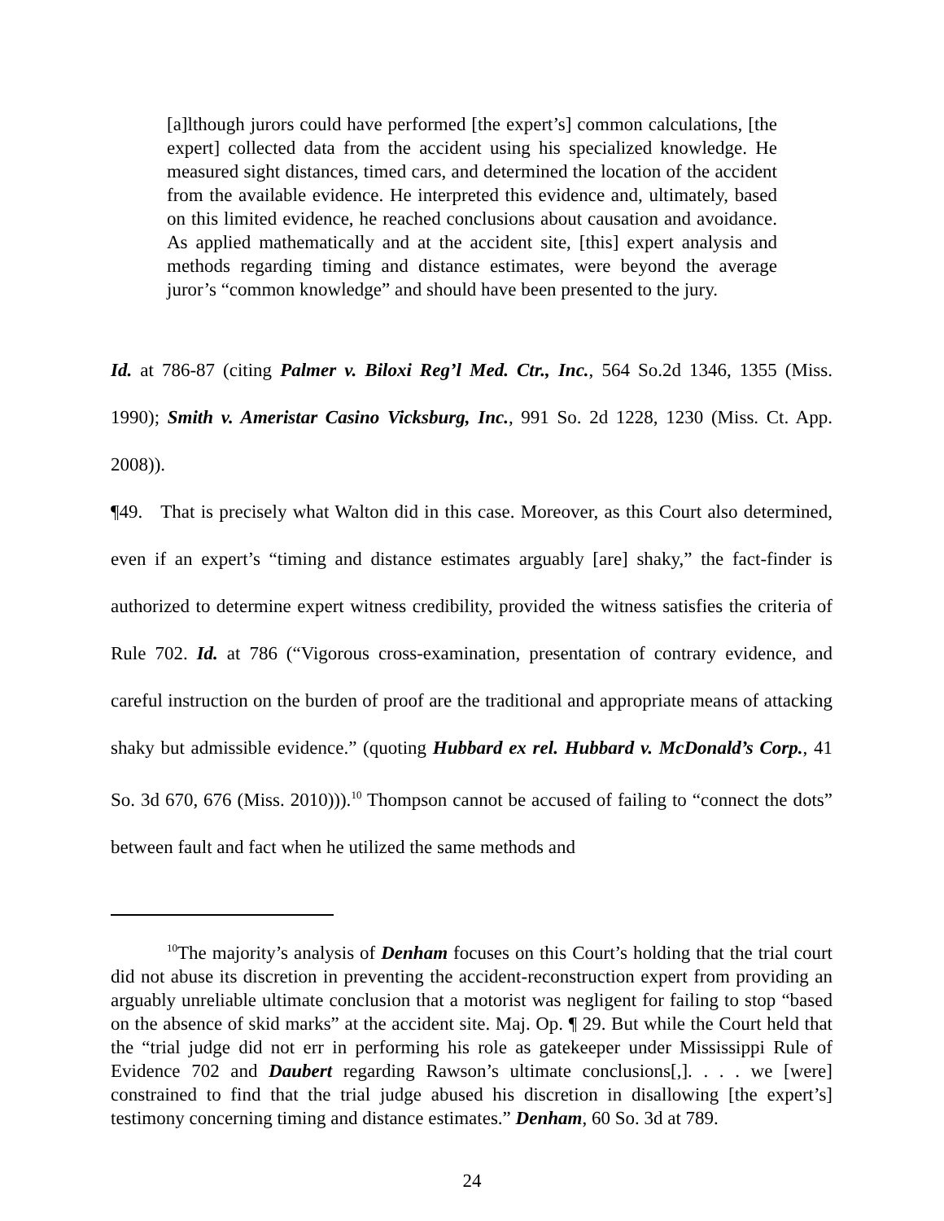[a]lthough jurors could have performed [the expert’s] common calculations, [the expert] collected data from the accident using his specialized knowledge. He measured sight distances, timed cars, and determined the location of the accident from the available evidence. He interpreted this evidence and, ultimately, based on this limited evidence, he reached conclusions about causation and avoidance. As applied mathematically and at the accident site, [this] expert analysis and methods regarding timing and distance estimates, were beyond the average juror’s “common knowledge” and should have been presented to the jury.
Id. at 786-87 (citing Palmer v. Biloxi Reg’l Med. Ctr., Inc., 564 So.2d 1346, 1355 (Miss. 1990); Smith v. Ameristar Casino Vicksburg, Inc., 991 So. 2d 1228, 1230 (Miss. Ct. App. 2008)).
¶49. That is precisely what Walton did in this case. Moreover, as this Court also determined, even if an expert’s “timing and distance estimates arguably [are] shaky,” the fact-finder is authorized to determine expert witness credibility, provided the witness satisfies the criteria of Rule 702. Id. at 786 (“Vigorous cross-examination, presentation of contrary evidence, and careful instruction on the burden of proof are the traditional and appropriate means of attacking shaky but admissible evidence.” (quoting Hubbard ex rel. Hubbard v. McDonald’s Corp., 41 So. 3d 670, 676 (Miss. 2010))).<sup>10</sup> Thompson cannot be accused of failing to “connect the dots” between fault and fact when he utilized the same methods and
<sup>10</sup> The majority’s analysis of Denham focuses on this Court’s holding that the trial court did not abuse its discretion in preventing the accident-reconstruction expert from providing an arguably unreliable ultimate conclusion that a motorist was negligent for failing to stop “based on the absence of skid marks” at the accident site. Maj. Op. ¶ 29. But while the Court held that the “trial judge did not err in performing his role as gatekeeper under Mississippi Rule of Evidence 702 and Daubert regarding Rawson’s ultimate conclusions[,]. . . . we [were] constrained to find that the trial judge abused his discretion in disallowing [the expert’s] testimony concerning timing and distance estimates.” Denham, 60 So. 3d at 789.
24